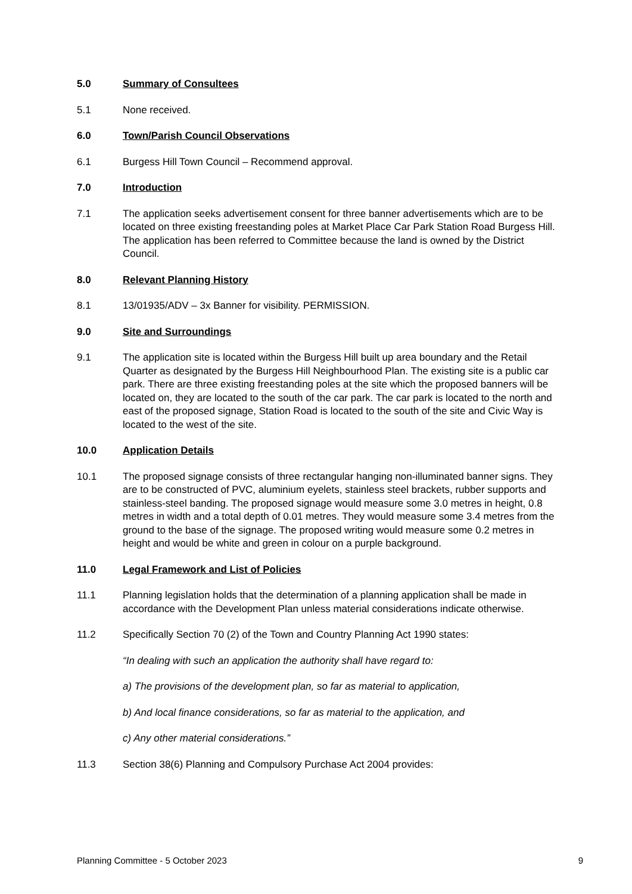5.0 Summary of Consultees
5.1 None received.
6.0 Town/Parish Council Observations
6.1 Burgess Hill Town Council – Recommend approval.
7.0 Introduction
7.1 The application seeks advertisement consent for three banner advertisements which are to be located on three existing freestanding poles at Market Place Car Park Station Road Burgess Hill. The application has been referred to Committee because the land is owned by the District Council.
8.0 Relevant Planning History
8.1 13/01935/ADV – 3x Banner for visibility. PERMISSION.
9.0 Site and Surroundings
9.1 The application site is located within the Burgess Hill built up area boundary and the Retail Quarter as designated by the Burgess Hill Neighbourhood Plan. The existing site is a public car park. There are three existing freestanding poles at the site which the proposed banners will be located on, they are located to the south of the car park. The car park is located to the north and east of the proposed signage, Station Road is located to the south of the site and Civic Way is located to the west of the site.
10.0 Application Details
10.1 The proposed signage consists of three rectangular hanging non-illuminated banner signs. They are to be constructed of PVC, aluminium eyelets, stainless steel brackets, rubber supports and stainless-steel banding. The proposed signage would measure some 3.0 metres in height, 0.8 metres in width and a total depth of 0.01 metres. They would measure some 3.4 metres from the ground to the base of the signage. The proposed writing would measure some 0.2 metres in height and would be white and green in colour on a purple background.
11.0 Legal Framework and List of Policies
11.1 Planning legislation holds that the determination of a planning application shall be made in accordance with the Development Plan unless material considerations indicate otherwise.
11.2 Specifically Section 70 (2) of the Town and Country Planning Act 1990 states:
“In dealing with such an application the authority shall have regard to:
a) The provisions of the development plan, so far as material to application,
b) And local finance considerations, so far as material to the application, and
c) Any other material considerations.”
11.3 Section 38(6) Planning and Compulsory Purchase Act 2004 provides:
Planning Committee - 5 October 2023 9